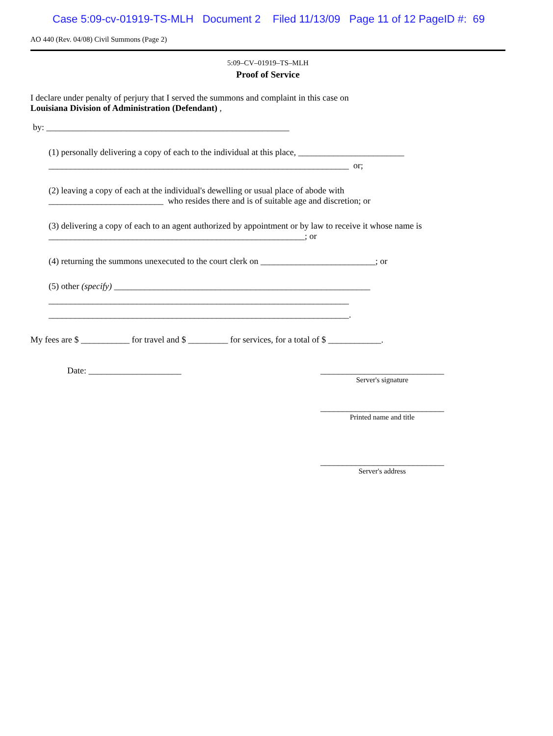Case 5:09-cv-01919-TS-MLH Document 2 Filed 11/13/09 Page 11 of 12 PageID #: 69
AO 440 (Rev. 04/08) Civil Summons (Page 2)
5:09–CV–01919–TS–MLH
Proof of Service
I declare under penalty of perjury that I served the summons and complaint in this case on
Louisiana Division of Administration (Defendant) ,
by: _______________________________________________________
(1) personally delivering a copy of each to the individual at this place, ________________________
____________________________________________________________________ or;
(2) leaving a copy of each at the individual's dewelling or usual place of abode with
__________________________ who resides there and is of suitable age and discretion; or
(3) delivering a copy of each to an agent authorized by appointment or by law to receive it whose name is
__________________________________________________________; or
(4) returning the summons unexecuted to the court clerk on __________________________; or
(5) other (specify) __________________________________________________________
____________________________________________________________________
____________________________________________________________________.
My fees are $ ___________ for travel and $ _________ for services, for a total of $ ____________.
Date: _____________________
____________________________
Server's signature
____________________________
Printed name and title
____________________________
Server's address